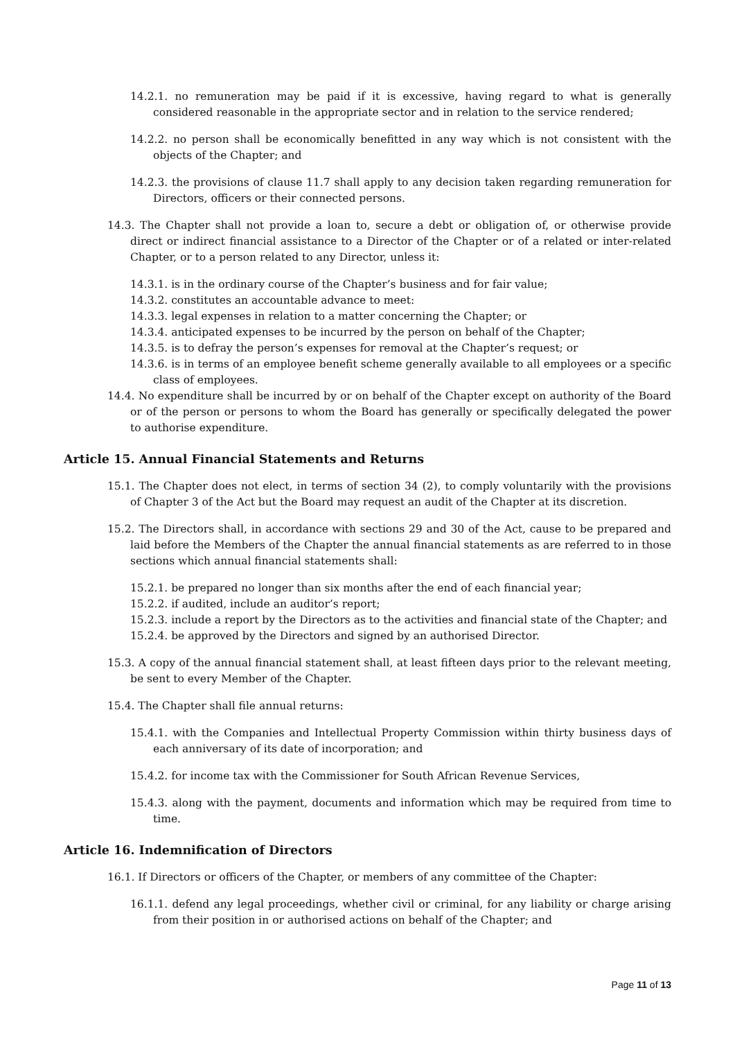14.2.1. no remuneration may be paid if it is excessive, having regard to what is generally considered reasonable in the appropriate sector and in relation to the service rendered;
14.2.2. no person shall be economically benefitted in any way which is not consistent with the objects of the Chapter; and
14.2.3. the provisions of clause 11.7 shall apply to any decision taken regarding remuneration for Directors, officers or their connected persons.
14.3. The Chapter shall not provide a loan to, secure a debt or obligation of, or otherwise provide direct or indirect financial assistance to a Director of the Chapter or of a related or inter-related Chapter, or to a person related to any Director, unless it:
14.3.1. is in the ordinary course of the Chapter’s business and for fair value;
14.3.2. constitutes an accountable advance to meet:
14.3.3. legal expenses in relation to a matter concerning the Chapter; or
14.3.4. anticipated expenses to be incurred by the person on behalf of the Chapter;
14.3.5. is to defray the person’s expenses for removal at the Chapter’s request; or
14.3.6. is in terms of an employee benefit scheme generally available to all employees or a specific class of employees.
14.4. No expenditure shall be incurred by or on behalf of the Chapter except on authority of the Board or of the person or persons to whom the Board has generally or specifically delegated the power to authorise expenditure.
Article 15. Annual Financial Statements and Returns
15.1. The Chapter does not elect, in terms of section 34 (2), to comply voluntarily with the provisions of Chapter 3 of the Act but the Board may request an audit of the Chapter at its discretion.
15.2. The Directors shall, in accordance with sections 29 and 30 of the Act, cause to be prepared and laid before the Members of the Chapter the annual financial statements as are referred to in those sections which annual financial statements shall:
15.2.1. be prepared no longer than six months after the end of each financial year;
15.2.2. if audited, include an auditor’s report;
15.2.3. include a report by the Directors as to the activities and financial state of the Chapter; and
15.2.4. be approved by the Directors and signed by an authorised Director.
15.3. A copy of the annual financial statement shall, at least fifteen days prior to the relevant meeting, be sent to every Member of the Chapter.
15.4. The Chapter shall file annual returns:
15.4.1. with the Companies and Intellectual Property Commission within thirty business days of each anniversary of its date of incorporation; and
15.4.2. for income tax with the Commissioner for South African Revenue Services,
15.4.3. along with the payment, documents and information which may be required from time to time.
Article 16. Indemnification of Directors
16.1. If Directors or officers of the Chapter, or members of any committee of the Chapter:
16.1.1. defend any legal proceedings, whether civil or criminal, for any liability or charge arising from their position in or authorised actions on behalf of the Chapter; and
Page 11 of 13